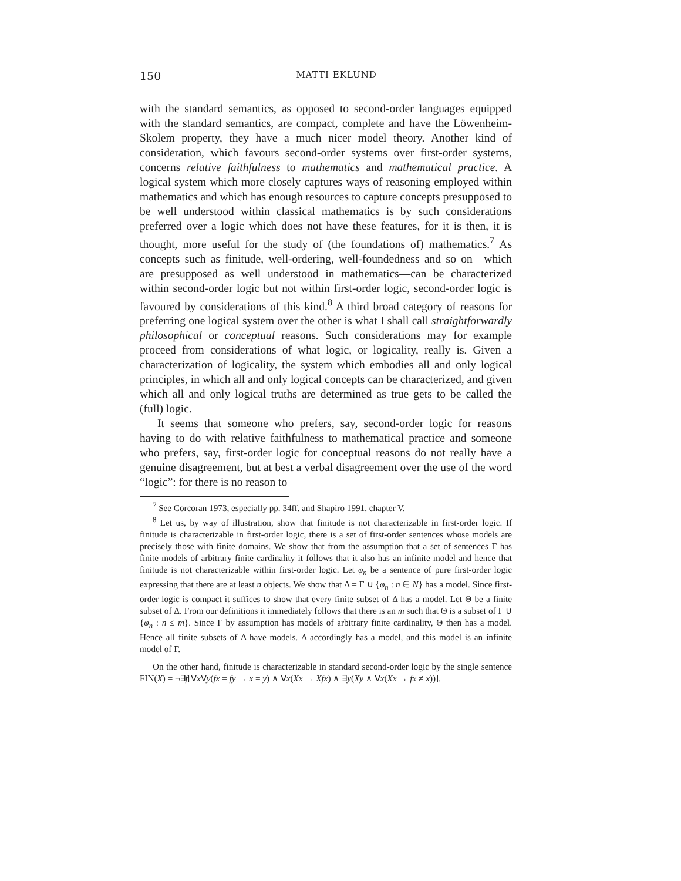150
MATTI EKLUND
with the standard semantics, as opposed to second-order languages equipped with the standard semantics, are compact, complete and have the Löwenheim-Skolem property, they have a much nicer model theory. Another kind of consideration, which favours second-order systems over first-order systems, concerns relative faithfulness to mathematics and mathematical practice. A logical system which more closely captures ways of reasoning employed within mathematics and which has enough resources to capture concepts presupposed to be well understood within classical mathematics is by such considerations preferred over a logic which does not have these features, for it is then, it is thought, more useful for the study of (the foundations of) mathematics.<sup>7</sup> As concepts such as finitude, well-ordering, well-foundedness and so on—which are presupposed as well understood in mathematics—can be characterized within second-order logic but not within first-order logic, second-order logic is favoured by considerations of this kind.<sup>8</sup> A third broad category of reasons for preferring one logical system over the other is what I shall call straightforwardly philosophical or conceptual reasons. Such considerations may for example proceed from considerations of what logic, or logicality, really is. Given a characterization of logicality, the system which embodies all and only logical principles, in which all and only logical concepts can be characterized, and given which all and only logical truths are determined as true gets to be called the (full) logic.
It seems that someone who prefers, say, second-order logic for reasons having to do with relative faithfulness to mathematical practice and someone who prefers, say, first-order logic for conceptual reasons do not really have a genuine disagreement, but at best a verbal disagreement over the use of the word “logic”: for there is no reason to
<sup>7</sup> See Corcoran 1973, especially pp. 34ff. and Shapiro 1991, chapter V.
<sup>8</sup> Let us, by way of illustration, show that finitude is not characterizable in first-order logic. If finitude is characterizable in first-order logic, there is a set of first-order sentences whose models are precisely those with finite domains. We show that from the assumption that a set of sentences Γ has finite models of arbitrary finite cardinality it follows that it also has an infinite model and hence that finitude is not characterizable within first-order logic. Let φ<sub>n</sub> be a sentence of pure first-order logic expressing that there are at least n objects. We show that Δ = Γ ∪ {φ<sub>n</sub> : n ∈ N} has a model. Since first-order logic is compact it suffices to show that every finite subset of Δ has a model. Let Θ be a finite subset of Δ. From our definitions it immediately follows that there is an m such that Θ is a subset of Γ ∪ {φ<sub>n</sub> : n ≤ m}. Since Γ by assumption has models of arbitrary finite cardinality, Θ then has a model. Hence all finite subsets of Δ have models. Δ accordingly has a model, and this model is an infinite model of Γ.
On the other hand, finitude is characterizable in standard second-order logic by the single sentence FIN(X) = ¬∃f[∀x∀y(fx = fy → x = y) ∧ ∀x(Xx → Xfx) ∧ ∃y(Xy ∧ ∀x(Xx → fx ≠ x))].